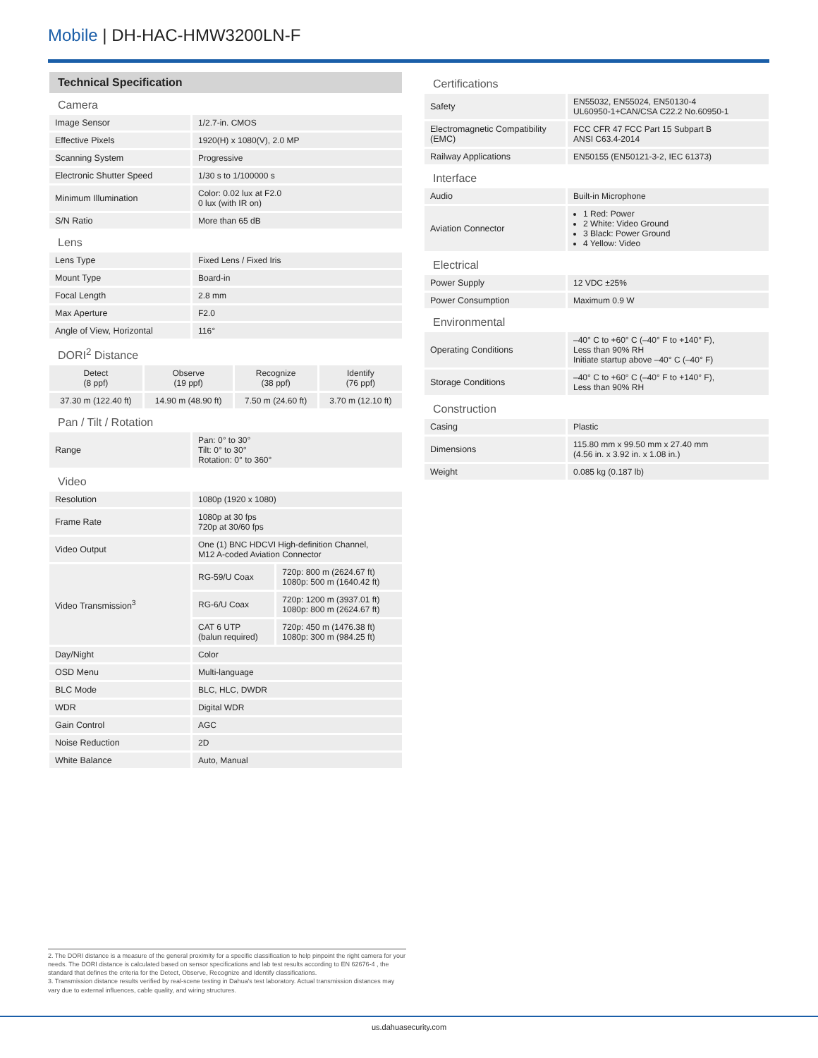Mobile | DH-HAC-HMW3200LN-F
Technical Specification
Camera
| Image Sensor | 1/2.7-in. CMOS |
| Effective Pixels | 1920(H) x 1080(V), 2.0 MP |
| Scanning System | Progressive |
| Electronic Shutter Speed | 1/30 s to 1/100000 s |
| Minimum Illumination | Color: 0.02 lux at F2.0 0 lux (with IR on) |
| S/N Ratio | More than 65 dB |
Lens
| Lens Type | Fixed Lens / Fixed Iris |
| Mount Type | Board-in |
| Focal Length | 2.8 mm |
| Max Aperture | F2.0 |
| Angle of View, Horizontal | 116° |
DORI<sup>2</sup> Distance
| Detect (8 ppf) | Observe (19 ppf) | Recognize (38 ppf) | Identify (76 ppf) |
| 37.30 m (122.40 ft) | 14.90 m (48.90 ft) | 7.50 m (24.60 ft) | 3.70 m (12.10 ft) |
Pan / Tilt / Rotation
| Range | Pan: 0° to 30° Tilt: 0° to 30° Rotation: 0° to 360° |
Video
| Resolution | 1080p (1920 x 1080) | |
| Frame Rate | 1080p at 30 fps 720p at 30/60 fps | |
| Video Output | One (1) BNC HDCVI High-definition Channel, M12 A-coded Aviation Connector | |
| Video Transmission<sup>3</sup> | RG-59/U Coax | 720p: 800 m (2624.67 ft) 1080p: 500 m (1640.42 ft) |
| | RG-6/U Coax | 720p: 1200 m (3937.01 ft) 1080p: 800 m (2624.67 ft) |
| | CAT 6 UTP (balun required) | 720p: 450 m (1476.38 ft) 1080p: 300 m (984.25 ft) |
| Day/Night | Color | |
| OSD Menu | Multi-language | |
| BLC Mode | BLC, HLC, DWDR | |
| WDR | Digital WDR | |
| Gain Control | AGC | |
| Noise Reduction | 2D | |
| White Balance | Auto, Manual | |
Certifications
| Safety | EN55032, EN55024, EN50130-4 UL60950-1+CAN/CSA C22.2 No.60950-1 |
| Electromagnetic Compatibility (EMC) | FCC CFR 47 FCC Part 15 Subpart B ANSI C63.4-2014 |
| Railway Applications | EN50155 (EN50121-3-2, IEC 61373) |
Interface
| Audio | Built-in Microphone |
| Aviation Connector | 1 Red: Power 2 White: Video Ground 3 Black: Power Ground 4 Yellow: Video |
Electrical
| Power Supply | 12 VDC ±25% |
| Power Consumption | Maximum 0.9 W |
Environmental
| Operating Conditions | –40° C to +60° C (–40° F to +140° F), Less than 90% RH Initiate startup above –40° C (–40° F) |
| Storage Conditions | –40° C to +60° C (–40° F to +140° F), Less than 90% RH |
Construction
| Casing | Plastic |
| Dimensions | 115.80 mm x 99.50 mm x 27.40 mm (4.56 in. x 3.92 in. x 1.08 in.) |
| Weight | 0.085 kg (0.187 lb) |
2. The DORI distance is a measure of the general proximity for a specific classification to help pinpoint the right camera for your needs. The DORI distance is calculated based on sensor specifications and lab test results according to EN 62676-4 , the standard that defines the criteria for the Detect, Observe, Recognize and Identify classifications.
3. Transmission distance results verified by real-scene testing in Dahua's test laboratory. Actual transmission distances may vary due to external influences, cable quality, and wiring structures.
us.dahuasecurity.com